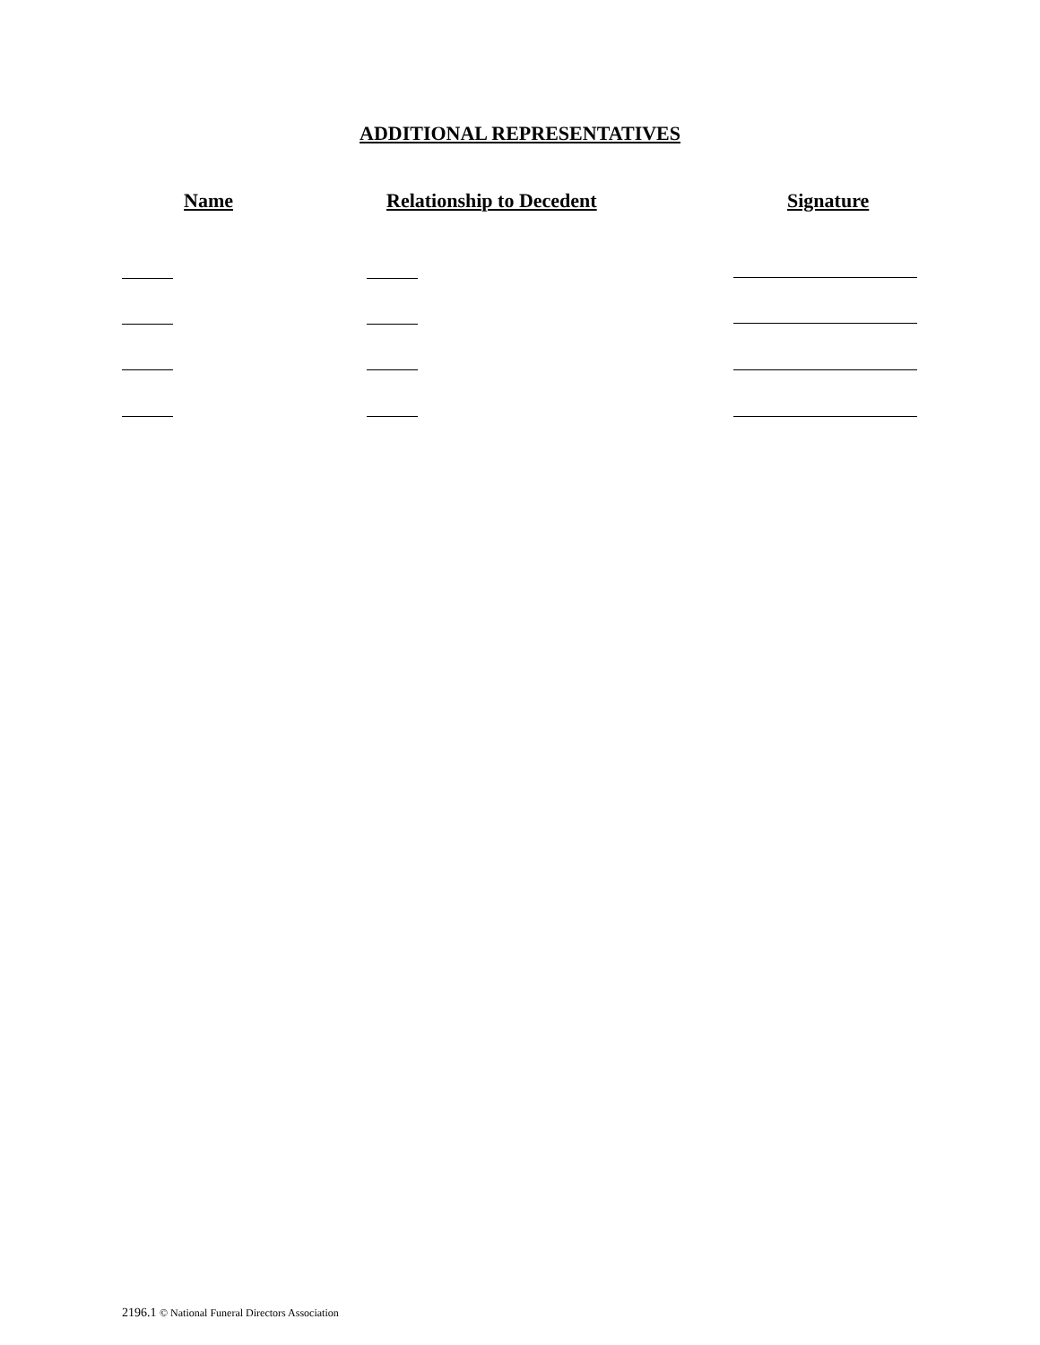ADDITIONAL REPRESENTATIVES
Name Relationship to Decedent Signature
2196.1 © National Funeral Directors Association